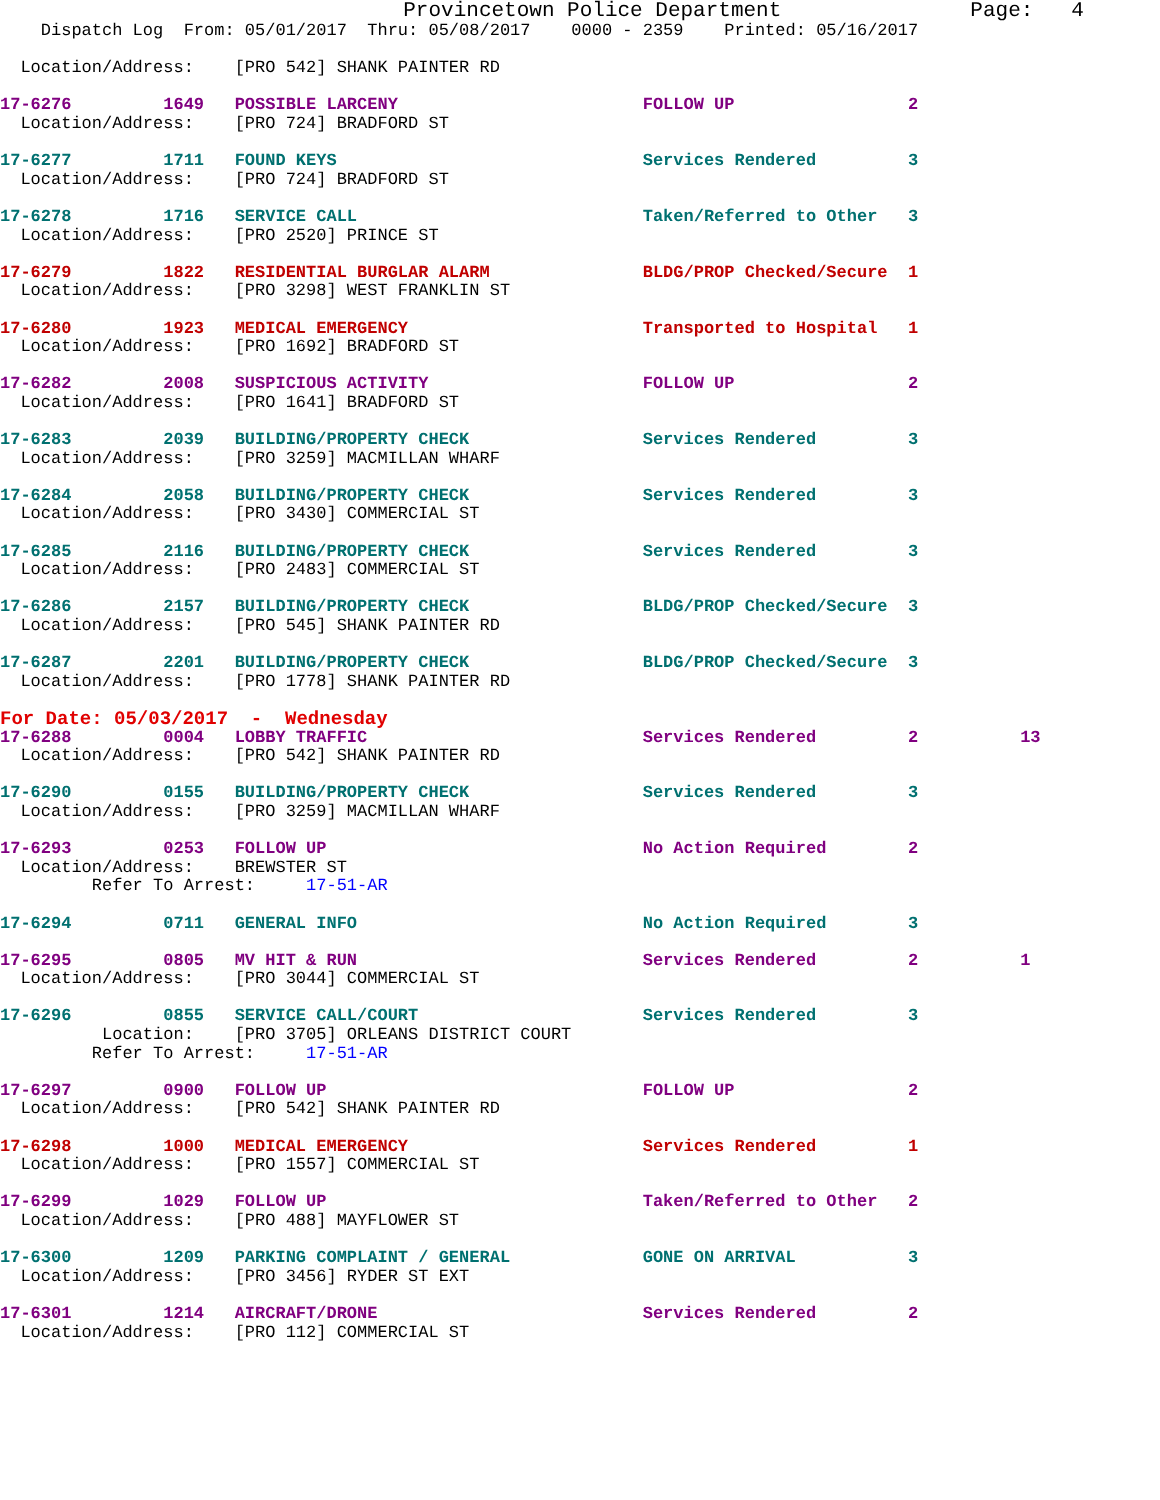Provincetown Police Department               Page:   4
    Dispatch Log  From: 05/01/2017  Thru: 05/08/2017    0000 - 2359    Printed: 05/16/2017

  Location/Address:    [PRO 542] SHANK PAINTER RD

17-6276         1649   POSSIBLE LARCENY                        FOLLOW UP                 2
  Location/Address:    [PRO 724] BRADFORD ST

17-6277         1711   FOUND KEYS                              Services Rendered         3
  Location/Address:    [PRO 724] BRADFORD ST

17-6278         1716   SERVICE CALL                            Taken/Referred to Other   3
  Location/Address:    [PRO 2520] PRINCE ST

17-6279         1822   RESIDENTIAL BURGLAR ALARM               BLDG/PROP Checked/Secure  1
  Location/Address:    [PRO 3298] WEST FRANKLIN ST

17-6280         1923   MEDICAL EMERGENCY                       Transported to Hospital   1
  Location/Address:    [PRO 1692] BRADFORD ST

17-6282         2008   SUSPICIOUS ACTIVITY                     FOLLOW UP                 2
  Location/Address:    [PRO 1641] BRADFORD ST

17-6283         2039   BUILDING/PROPERTY CHECK                 Services Rendered         3
  Location/Address:    [PRO 3259] MACMILLAN WHARF

17-6284         2058   BUILDING/PROPERTY CHECK                 Services Rendered         3
  Location/Address:    [PRO 3430] COMMERCIAL ST

17-6285         2116   BUILDING/PROPERTY CHECK                 Services Rendered         3
  Location/Address:    [PRO 2483] COMMERCIAL ST

17-6286         2157   BUILDING/PROPERTY CHECK                 BLDG/PROP Checked/Secure  3
  Location/Address:    [PRO 545] SHANK PAINTER RD

17-6287         2201   BUILDING/PROPERTY CHECK                 BLDG/PROP Checked/Secure  3
  Location/Address:    [PRO 1778] SHANK PAINTER RD
For Date: 05/03/2017  -  Wednesday
17-6288         0004   LOBBY TRAFFIC                           Services Rendered         2          13
  Location/Address:    [PRO 542] SHANK PAINTER RD

17-6290         0155   BUILDING/PROPERTY CHECK                 Services Rendered         3
  Location/Address:    [PRO 3259] MACMILLAN WHARF

17-6293         0253   FOLLOW UP                               No Action Required        2
  Location/Address:    BREWSTER ST
         Refer To Arrest:     17-51-AR

17-6294         0711   GENERAL INFO                            No Action Required        3

17-6295         0805   MV HIT & RUN                            Services Rendered         2          1
  Location/Address:    [PRO 3044] COMMERCIAL ST

17-6296         0855   SERVICE CALL/COURT                      Services Rendered         3
          Location:    [PRO 3705] ORLEANS DISTRICT COURT
         Refer To Arrest:     17-51-AR

17-6297         0900   FOLLOW UP                               FOLLOW UP                 2
  Location/Address:    [PRO 542] SHANK PAINTER RD

17-6298         1000   MEDICAL EMERGENCY                       Services Rendered         1
  Location/Address:    [PRO 1557] COMMERCIAL ST

17-6299         1029   FOLLOW UP                               Taken/Referred to Other   2
  Location/Address:    [PRO 488] MAYFLOWER ST

17-6300         1209   PARKING COMPLAINT / GENERAL             GONE ON ARRIVAL           3
  Location/Address:    [PRO 3456] RYDER ST EXT

17-6301         1214   AIRCRAFT/DRONE                          Services Rendered         2
  Location/Address:    [PRO 112] COMMERCIAL ST